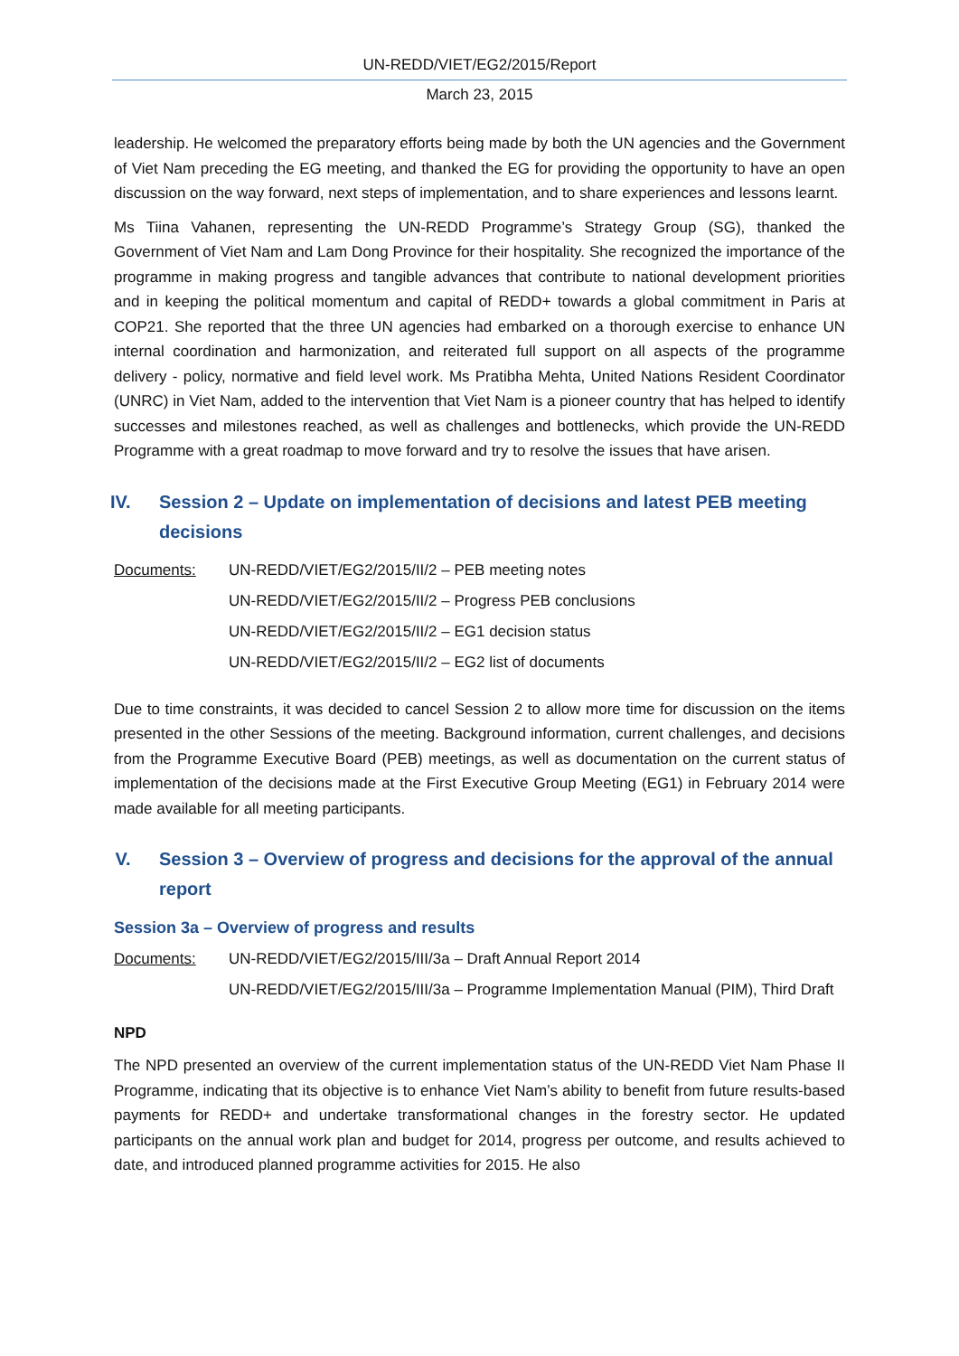UN-REDD/VIET/EG2/2015/Report
March 23, 2015
leadership. He welcomed the preparatory efforts being made by both the UN agencies and the Government of Viet Nam preceding the EG meeting, and thanked the EG for providing the opportunity to have an open discussion on the way forward, next steps of implementation, and to share experiences and lessons learnt.
Ms Tiina Vahanen, representing the UN-REDD Programme’s Strategy Group (SG), thanked the Government of Viet Nam and Lam Dong Province for their hospitality. She recognized the importance of the programme in making progress and tangible advances that contribute to national development priorities and in keeping the political momentum and capital of REDD+ towards a global commitment in Paris at COP21. She reported that the three UN agencies had embarked on a thorough exercise to enhance UN internal coordination and harmonization, and reiterated full support on all aspects of the programme delivery - policy, normative and field level work. Ms Pratibha Mehta, United Nations Resident Coordinator (UNRC) in Viet Nam, added to the intervention that Viet Nam is a pioneer country that has helped to identify successes and milestones reached, as well as challenges and bottlenecks, which provide the UN-REDD Programme with a great roadmap to move forward and try to resolve the issues that have arisen.
IV. Session 2 – Update on implementation of decisions and latest PEB meeting decisions
Documents: UN-REDD/VIET/EG2/2015/II/2 – PEB meeting notes
UN-REDD/VIET/EG2/2015/II/2 – Progress PEB conclusions
UN-REDD/VIET/EG2/2015/II/2 – EG1 decision status
UN-REDD/VIET/EG2/2015/II/2 – EG2 list of documents
Due to time constraints, it was decided to cancel Session 2 to allow more time for discussion on the items presented in the other Sessions of the meeting. Background information, current challenges, and decisions from the Programme Executive Board (PEB) meetings, as well as documentation on the current status of implementation of the decisions made at the First Executive Group Meeting (EG1) in February 2014 were made available for all meeting participants.
V. Session 3 – Overview of progress and decisions for the approval of the annual report
Session 3a – Overview of progress and results
Documents: UN-REDD/VIET/EG2/2015/III/3a – Draft Annual Report 2014
UN-REDD/VIET/EG2/2015/III/3a – Programme Implementation Manual (PIM), Third Draft
NPD
The NPD presented an overview of the current implementation status of the UN-REDD Viet Nam Phase II Programme, indicating that its objective is to enhance Viet Nam’s ability to benefit from future results-based payments for REDD+ and undertake transformational changes in the forestry sector. He updated participants on the annual work plan and budget for 2014, progress per outcome, and results achieved to date, and introduced planned programme activities for 2015. He also